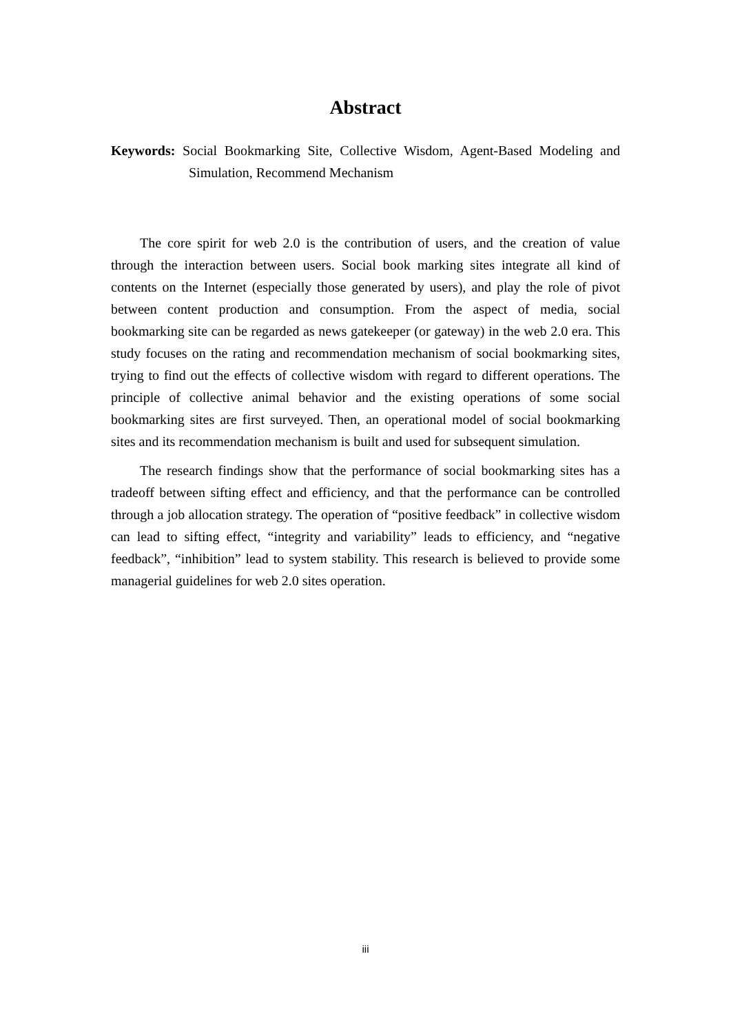Abstract
Keywords: Social Bookmarking Site, Collective Wisdom, Agent-Based Modeling and Simulation, Recommend Mechanism
The core spirit for web 2.0 is the contribution of users, and the creation of value through the interaction between users. Social book marking sites integrate all kind of contents on the Internet (especially those generated by users), and play the role of pivot between content production and consumption. From the aspect of media, social bookmarking site can be regarded as news gatekeeper (or gateway) in the web 2.0 era. This study focuses on the rating and recommendation mechanism of social bookmarking sites, trying to find out the effects of collective wisdom with regard to different operations. The principle of collective animal behavior and the existing operations of some social bookmarking sites are first surveyed. Then, an operational model of social bookmarking sites and its recommendation mechanism is built and used for subsequent simulation.
The research findings show that the performance of social bookmarking sites has a tradeoff between sifting effect and efficiency, and that the performance can be controlled through a job allocation strategy. The operation of “positive feedback” in collective wisdom can lead to sifting effect, “integrity and variability” leads to efficiency, and “negative feedback”, “inhibition” lead to system stability. This research is believed to provide some managerial guidelines for web 2.0 sites operation.
iii